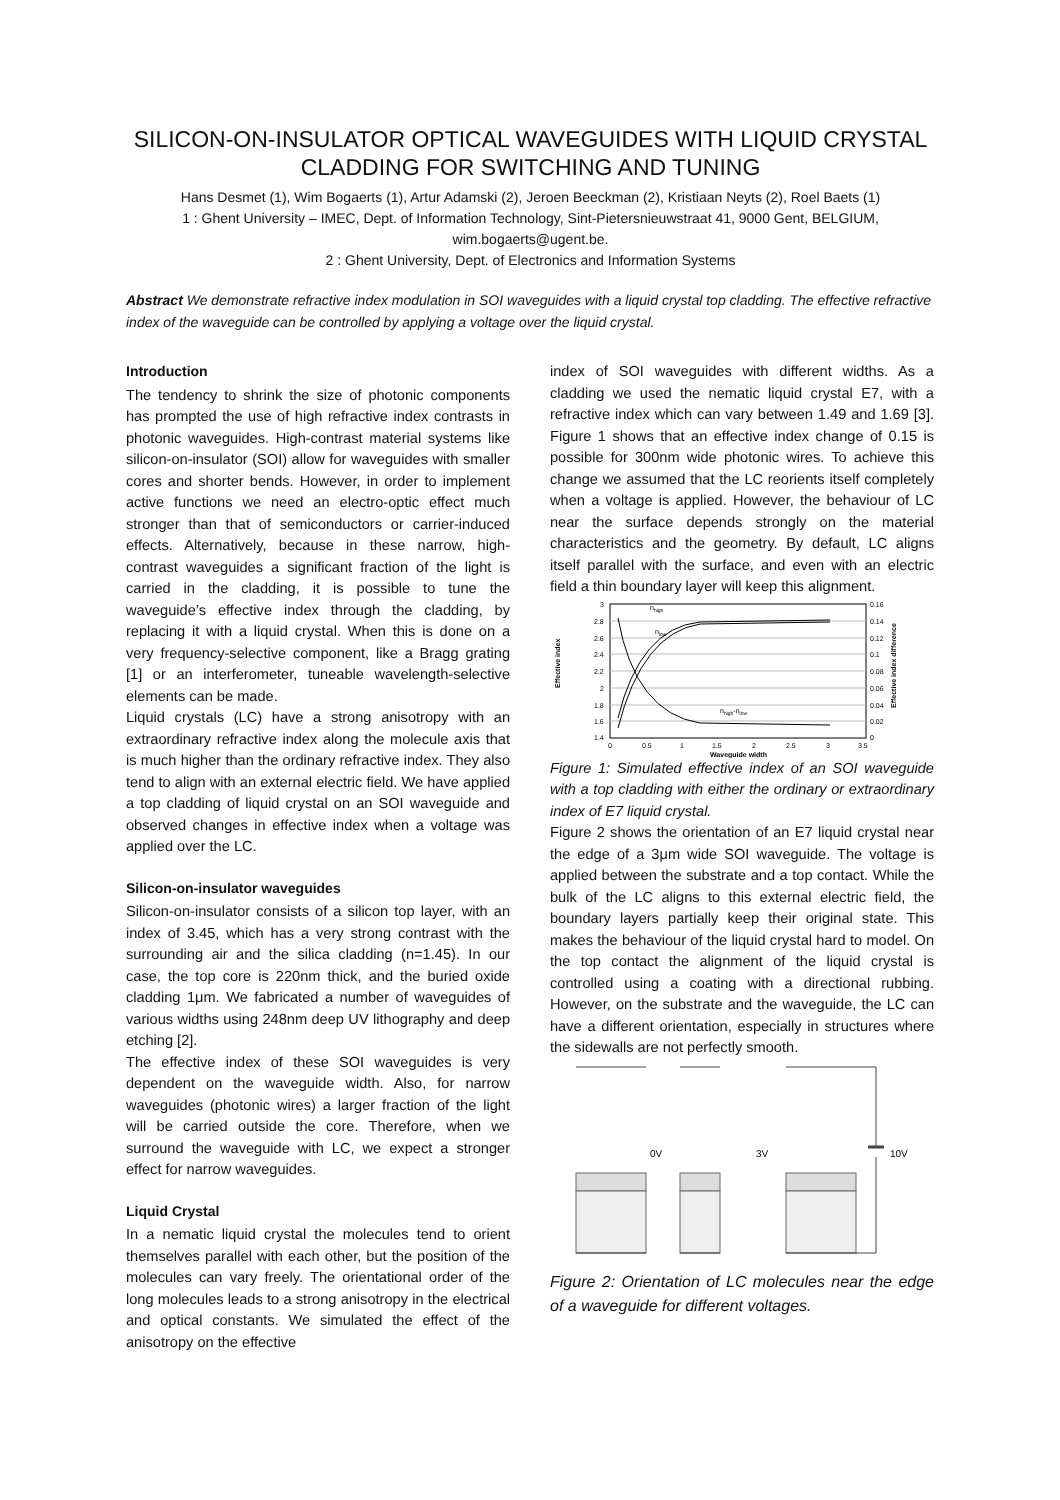SILICON-ON-INSULATOR OPTICAL WAVEGUIDES WITH LIQUID CRYSTAL CLADDING FOR SWITCHING AND TUNING
Hans Desmet (1), Wim Bogaerts (1), Artur Adamski (2), Jeroen Beeckman (2), Kristiaan Neyts (2), Roel Baets (1)
1 : Ghent University – IMEC, Dept. of Information Technology, Sint-Pietersnieuwstraat 41, 9000 Gent, BELGIUM,
wim.bogaerts@ugent.be.
2 : Ghent University, Dept. of Electronics and Information Systems
Abstract We demonstrate refractive index modulation in SOI waveguides with a liquid crystal top cladding. The effective refractive index of the waveguide can be controlled by applying a voltage over the liquid crystal.
Introduction
The tendency to shrink the size of photonic components has prompted the use of high refractive index contrasts in photonic waveguides. High-contrast material systems like silicon-on-insulator (SOI) allow for waveguides with smaller cores and shorter bends. However, in order to implement active functions we need an electro-optic effect much stronger than that of semiconductors or carrier-induced effects. Alternatively, because in these narrow, high-contrast waveguides a significant fraction of the light is carried in the cladding, it is possible to tune the waveguide’s effective index through the cladding, by replacing it with a liquid crystal. When this is done on a very frequency-selective component, like a Bragg grating [1] or an interferometer, tuneable wavelength-selective elements can be made.
Liquid crystals (LC) have a strong anisotropy with an extraordinary refractive index along the molecule axis that is much higher than the ordinary refractive index. They also tend to align with an external electric field. We have applied a top cladding of liquid crystal on an SOI waveguide and observed changes in effective index when a voltage was applied over the LC.
Silicon-on-insulator waveguides
Silicon-on-insulator consists of a silicon top layer, with an index of 3.45, which has a very strong contrast with the surrounding air and the silica cladding (n=1.45). In our case, the top core is 220nm thick, and the buried oxide cladding 1μm. We fabricated a number of waveguides of various widths using 248nm deep UV lithography and deep etching [2].
The effective index of these SOI waveguides is very dependent on the waveguide width. Also, for narrow waveguides (photonic wires) a larger fraction of the light will be carried outside the core. Therefore, when we surround the waveguide with LC, we expect a stronger effect for narrow waveguides.
Liquid Crystal
In a nematic liquid crystal the molecules tend to orient themselves parallel with each other, but the position of the molecules can vary freely. The orientational order of the long molecules leads to a strong anisotropy in the electrical and optical constants. We simulated the effect of the anisotropy on the effective
index of SOI waveguides with different widths. As a cladding we used the nematic liquid crystal E7, with a refractive index which can vary between 1.49 and 1.69 [3]. Figure 1 shows that an effective index change of 0.15 is possible for 300nm wide photonic wires. To achieve this change we assumed that the LC reorients itself completely when a voltage is applied. However, the behaviour of LC near the surface depends strongly on the material characteristics and the geometry. By default, LC aligns itself parallel with the surface, and even with an electric field a thin boundary layer will keep this alignment.
3
2.8
2.6
2.4
2.2
2
1.8
1.6
1.4
0.16
0.14
0.12
0.1
0.08
0.06
0.04
0.02
0
0
0.5
1
1.5
2
2.5
3
3.5
Waveguide width
nhigh
nlow
nhigh-nlow
Effective index
Effective index difference
Figure 1: Simulated effective index of an SOI waveguide with a top cladding with either the ordinary or extraordinary index of E7 liquid crystal.
Figure 2 shows the orientation of an E7 liquid crystal near the edge of a 3μm wide SOI waveguide. The voltage is applied between the substrate and a top contact. While the bulk of the LC aligns to this external electric field, the boundary layers partially keep their original state. This makes the behaviour of the liquid crystal hard to model. On the top contact the alignment of the liquid crystal is controlled using a coating with a directional rubbing. However, on the substrate and the waveguide, the LC can have a different orientation, especially in structures where the sidewalls are not perfectly smooth.
0V
3V
10V
Figure 2: Orientation of LC molecules near the edge of a waveguide for different voltages.